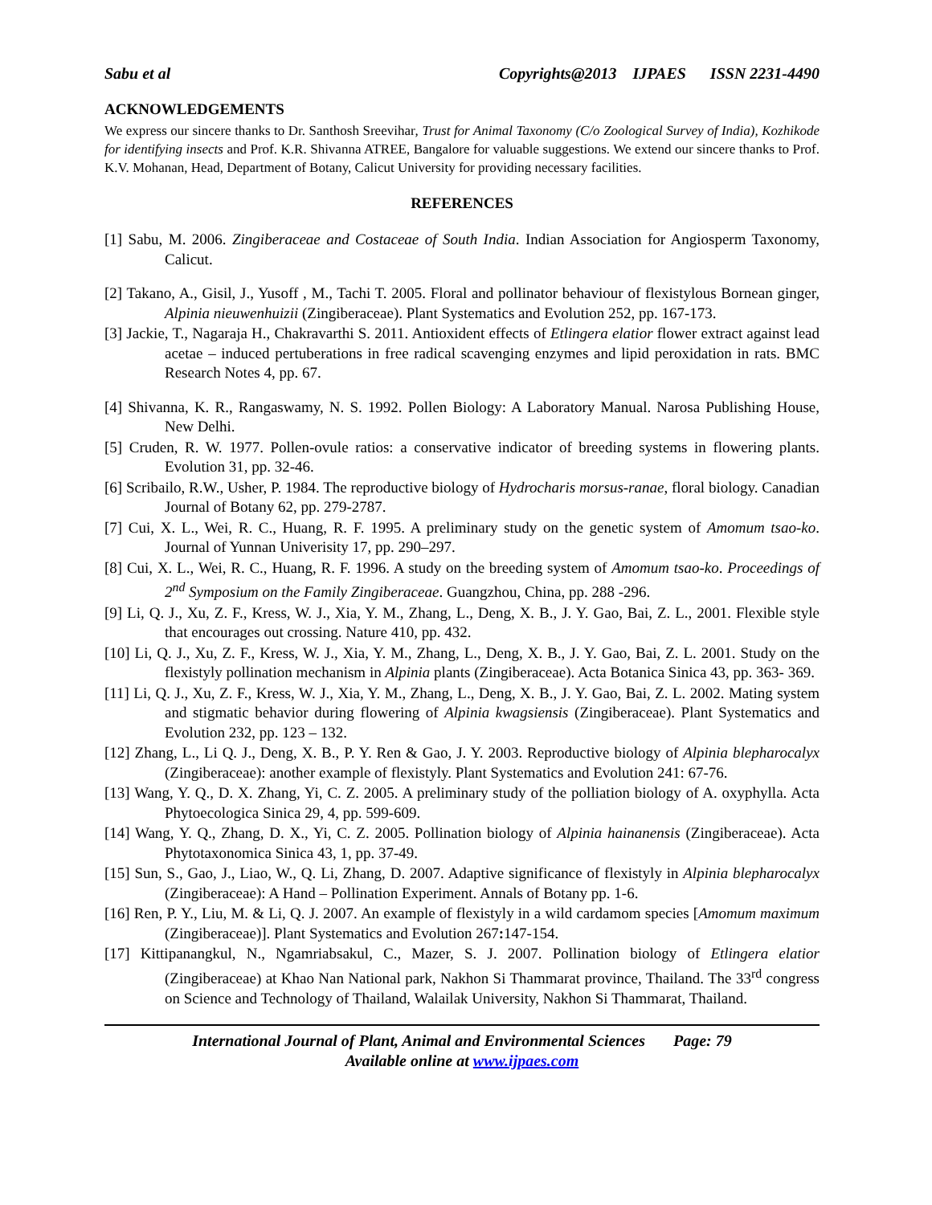Sabu et al Copyrights@2013 IJPAES ISSN 2231-4490
ACKNOWLEDGEMENTS
We express our sincere thanks to Dr. Santhosh Sreevihar, Trust for Animal Taxonomy (C/o Zoological Survey of India), Kozhikode for identifying insects and Prof. K.R. Shivanna ATREE, Bangalore for valuable suggestions. We extend our sincere thanks to Prof. K.V. Mohanan, Head, Department of Botany, Calicut University for providing necessary facilities.
REFERENCES
[1] Sabu, M. 2006. Zingiberaceae and Costaceae of South India. Indian Association for Angiosperm Taxonomy, Calicut.
[2] Takano, A., Gisil, J., Yusoff , M., Tachi T. 2005. Floral and pollinator behaviour of flexistylous Bornean ginger, Alpinia nieuwenhuizii (Zingiberaceae). Plant Systematics and Evolution 252, pp. 167-173.
[3] Jackie, T., Nagaraja H., Chakravarthi S. 2011. Antioxident effects of Etlingera elatior flower extract against lead acetae – induced pertuberations in free radical scavenging enzymes and lipid peroxidation in rats. BMC Research Notes 4, pp. 67.
[4] Shivanna, K. R., Rangaswamy, N. S. 1992. Pollen Biology: A Laboratory Manual. Narosa Publishing House, New Delhi.
[5] Cruden, R. W. 1977. Pollen-ovule ratios: a conservative indicator of breeding systems in flowering plants. Evolution 31, pp. 32-46.
[6] Scribailo, R.W., Usher, P. 1984. The reproductive biology of Hydrocharis morsus-ranae, floral biology. Canadian Journal of Botany 62, pp. 279-2787.
[7] Cui, X. L., Wei, R. C., Huang, R. F. 1995. A preliminary study on the genetic system of Amomum tsao-ko. Journal of Yunnan Univerisity 17, pp. 290–297.
[8] Cui, X. L., Wei, R. C., Huang, R. F. 1996. A study on the breeding system of Amomum tsao-ko. Proceedings of 2<sup>nd</sup> Symposium on the Family Zingiberaceae. Guangzhou, China, pp. 288 -296.
[9] Li, Q. J., Xu, Z. F., Kress, W. J., Xia, Y. M., Zhang, L., Deng, X. B., J. Y. Gao, Bai, Z. L., 2001. Flexible style that encourages out crossing. Nature 410, pp. 432.
[10] Li, Q. J., Xu, Z. F., Kress, W. J., Xia, Y. M., Zhang, L., Deng, X. B., J. Y. Gao, Bai, Z. L. 2001. Study on the flexistyly pollination mechanism in Alpinia plants (Zingiberaceae). Acta Botanica Sinica 43, pp. 363- 369.
[11] Li, Q. J., Xu, Z. F., Kress, W. J., Xia, Y. M., Zhang, L., Deng, X. B., J. Y. Gao, Bai, Z. L. 2002. Mating system and stigmatic behavior during flowering of Alpinia kwagsiensis (Zingiberaceae). Plant Systematics and Evolution 232, pp. 123 – 132.
[12] Zhang, L., Li Q. J., Deng, X. B., P. Y. Ren & Gao, J. Y. 2003. Reproductive biology of Alpinia blepharocalyx (Zingiberaceae): another example of flexistyly. Plant Systematics and Evolution 241: 67-76.
[13] Wang, Y. Q., D. X. Zhang, Yi, C. Z. 2005. A preliminary study of the polliation biology of A. oxyphylla. Acta Phytoecologica Sinica 29, 4, pp. 599-609.
[14] Wang, Y. Q., Zhang, D. X., Yi, C. Z. 2005. Pollination biology of Alpinia hainanensis (Zingiberaceae). Acta Phytotaxonomica Sinica 43, 1, pp. 37-49.
[15] Sun, S., Gao, J., Liao, W., Q. Li, Zhang, D. 2007. Adaptive significance of flexistyly in Alpinia blepharocalyx (Zingiberaceae): A Hand – Pollination Experiment. Annals of Botany pp. 1-6.
[16] Ren, P. Y., Liu, M. & Li, Q. J. 2007. An example of flexistyly in a wild cardamom species [Amomum maximum (Zingiberaceae)]. Plant Systematics and Evolution 267: 147-154.
[17] Kittipanangkul, N., Ngamriabsakul, C., Mazer, S. J. 2007. Pollination biology of Etlingera elatior (Zingiberaceae) at Khao Nan National park, Nakhon Si Thammarat province, Thailand. The 33<sup>rd</sup> congress on Science and Technology of Thailand, Walailak University, Nakhon Si Thammarat, Thailand.
International Journal of Plant, Animal and Environmental Sciences Page: 79
Available online at www.ijpaes.com